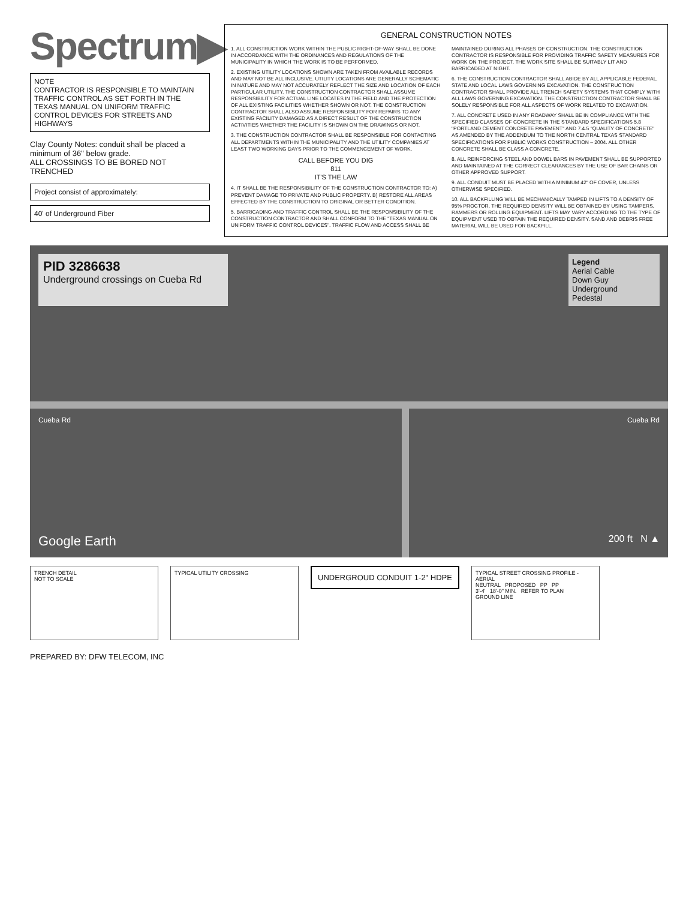Spectrum▶
NOTE
CONTRACTOR IS RESPONSIBLE TO MAINTAIN TRAFFIC CONTROL AS SET FORTH IN THE TEXAS MANUAL ON UNIFORM TRAFFIC CONTROL DEVICES FOR STREETS AND HIGHWAYS
Clay County Notes: conduit shall be placed a minimum of 36" below grade.
ALL CROSSINGS TO BE BORED NOT TRENCHED
Project consist of approximately:
40' of Underground Fiber
GENERAL CONSTRUCTION NOTES
1. ALL CONSTRUCTION WORK WITHIN THE PUBLIC RIGHT-OF-WAY SHALL BE DONE IN ACCORDANCE WITH THE ORDINANCES AND REGULATIONS OF THE MUNICIPALITY IN WHICH THE WORK IS TO BE PERFORMED.
2. EXISTING UTILITY LOCATIONS SHOWN ARE TAKEN FROM AVAILABLE RECORDS AND MAY NOT BE ALL INCLUSIVE. UTILITY LOCATIONS ARE GENERALLY SCHEMATIC IN NATURE AND MAY NOT ACCURATELY REFLECT THE SIZE AND LOCATION OF EACH PARTICULAR UTILITY. THE CONSTRUCTION CONTRACTOR SHALL ASSUME RESPONSIBILITY FOR ACTUAL LINE LOCATES IN THE FIELD AND THE PROTECTION OF ALL EXISTING FACILITIES WHETHER SHOWN OR NOT. THE CONSTRUCTION CONTRACTOR SHALL ALSO ASSUME RESPONSIBILITY FOR REPAIRS TO ANY EXISTING FACILITY DAMAGED AS A DIRECT RESULT OF THE CONSTRUCTION ACTIVITIES WHETHER THE FACILITY IS SHOWN ON THE DRAWINGS OR NOT.
3. THE CONSTRUCTION CONTRACTOR SHALL BE RESPONSIBLE FOR CONTACTING ALL DEPARTMENTS WITHIN THE MUNICIPALITY AND THE UTILITY COMPANIES AT LEAST TWO WORKING DAYS PRIOR TO THE COMMENCEMENT OF WORK.
CALL BEFORE YOU DIG
811
IT'S THE LAW
4. IT SHALL BE THE RESPONSIBILITY OF THE CONSTRUCTION CONTRACTOR TO: A) PREVENT DAMAGE TO PRIVATE AND PUBLIC PROPERTY. B) RESTORE ALL AREAS EFFECTED BY THE CONSTRUCTION TO ORIGINAL OR BETTER CONDITION.
5. BARRICADING AND TRAFFIC CONTROL SHALL BE THE RESPONSIBILITY OF THE CONSTRUCTION CONTRACTOR AND SHALL CONFORM TO THE "TEXAS MANUAL ON UNIFORM TRAFFIC CONTROL DEVICES". TRAFFIC FLOW AND ACCESS SHALL BE MAINTAINED DURING ALL PHASES OF CONSTRUCTION. THE CONSTRUCTION CONTRACTOR IS RESPONSIBLE FOR PROVIDING TRAFFIC SAFETY MEASURES FOR WORK ON THE PROJECT. THE WORK SITE SHALL BE SUITABLY LIT AND BARRICADED AT NIGHT.
6. THE CONSTRUCTION CONTRACTOR SHALL ABIDE BY ALL APPLICABLE FEDERAL, STATE AND LOCAL LAWS GOVERNING EXCAVATION. THE CONSTRUCTION CONTRACTOR SHALL PROVIDE ALL TRENCH SAFETY SYSTEMS THAT COMPLY WITH ALL LAWS GOVERNING EXCAVATION. THE CONSTRUCTION CONTRACTOR SHALL BE SOLELY RESPONSIBLE FOR ALL ASPECTS OF WORK RELATED TO EXCAVATION.
7. ALL CONCRETE USED IN ANY ROADWAY SHALL BE IN COMPLIANCE WITH THE SPECIFIED CLASSES OF CONCRETE IN THE STANDARD SPECIFICATIONS 5.8 "PORTLAND CEMENT CONCRETE PAVEMENT" AND 7.4.5 "QUALITY OF CONCRETE" AS AMENDED BY THE ADDENDUM TO THE NORTH CENTRAL TEXAS STANDARD SPECIFICATIONS FOR PUBLIC WORKS CONSTRUCTION – 2004. ALL OTHER CONCRETE SHALL BE CLASS A CONCRETE.
8. ALL REINFORCING STEEL AND DOWEL BARS IN PAVEMENT SHALL BE SUPPORTED AND MAINTAINED AT THE CORRECT CLEARANCES BY THE USE OF BAR CHAINS OR OTHER APPROVED SUPPORT.
9. ALL CONDUIT MUST BE PLACED WITH A MINIMUM 42" OF COVER, UNLESS OTHERWISE SPECIFIED.
10. ALL BACKFILLING WILL BE MECHANICALLY TAMPED IN LIFTS TO A DENSITY OF 95% PROCTOR. THE REQUIRED DENSITY WILL BE OBTAINED BY USING TAMPERS, RAMMERS OR ROLLING EQUIPMENT. LIFTS MAY VARY ACCORDING TO THE TYPE OF EQUIPMENT USED TO OBTAIN THE REQUIRED DENSITY. SAND AND DEBRIS FREE MATERIAL WILL BE USED FOR BACKFILL.
PID 3286638
Underground crossings on Cueba Rd
Legend
Aerial Cable
Down Guy
Underground
Pedestal
Cueba Rd Cueba Rd
Google Earth 200 ft N ▲
TRENCH DETAIL
NOT TO SCALE
TYPICAL UTILITY CROSSING
UNDERGROUD CONDUIT 1-2" HDPE
TYPICAL STREET CROSSING PROFILE - AERIAL
NEUTRAL PROPOSED PP PP
3'-4' 18'-0" MIN. REFER TO PLAN
GROUND LINE
PREPARED BY: DFW TELECOM, INC